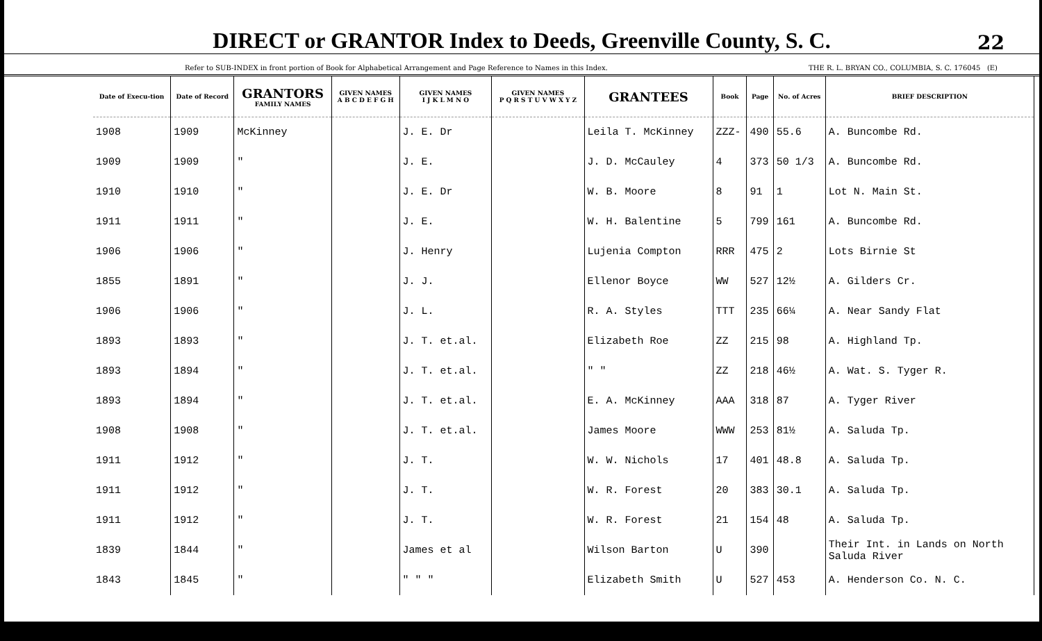DIRECT or GRANTOR Index to Deeds, Greenville County, S. C.
22
Refer to SUB-INDEX in front portion of Book for Alphabetical Arrangement and Page Reference to Names in this Index. THE R. L. BRYAN CO., COLUMBIA, S. C. 176045 (E)
| Date of Execu-tion | Date of Record | GRANTORS FAMILY NAMES | GIVEN NAMES A B C D E F G H | GIVEN NAMES I J K L M N O | GIVEN NAMES P Q R S T U V W X Y Z | GRANTEES | Book | Page | No. of Acres | BRIEF DESCRIPTION |
| --- | --- | --- | --- | --- | --- | --- | --- | --- | --- | --- |
| 1908 | 1909 | McKinney | | J. E. Dr | | Leila T. McKinney | ZZZ- | 490 | 55.6 | A. Buncombe Rd. |
| 1909 | 1909 | " | | J. E. | | J. D. McCauley | 4 | 373 | 50 1/3 | A. Buncombe Rd. |
| 1910 | 1910 | " | | J. E. Dr | | W. B. Moore | 8 | 91 | 1 | Lot N. Main St. |
| 1911 | 1911 | " | | J. E. | | W. H. Balentine | 5 | 799 | 161 | A. Buncombe Rd. |
| 1906 | 1906 | " | | J. Henry | | Lujenia Compton | RRR | 475 | 2 | Lots Birnie St |
| 1855 | 1891 | " | | J. J. | | Ellenor Boyce | WW | 527 | 12½ | A. Gilders Cr. |
| 1906 | 1906 | " | | J. L. | | R. A. Styles | TTT | 235 | 66¼ | A. Near Sandy Flat |
| 1893 | 1893 | " | | J. T. et.al. | | Elizabeth Roe | ZZ | 215 | 98 | A. Highland Tp. |
| 1893 | 1894 | " | | J. T. et.al. | | " " | ZZ | 218 | 46½ | A. Wat. S. Tyger R. |
| 1893 | 1894 | " | | J. T. et.al. | | E. A. McKinney | AAA | 318 | 87 | A. Tyger River |
| 1908 | 1908 | " | | J. T. et.al. | | James Moore | WWW | 253 | 81½ | A. Saluda Tp. |
| 1911 | 1912 | " | | J. T. | | W. W. Nichols | 17 | 401 | 48.8 | A. Saluda Tp. |
| 1911 | 1912 | " | | J. T. | | W. R. Forest | 20 | 383 | 30.1 | A. Saluda Tp. |
| 1911 | 1912 | " | | J. T. | | W. R. Forest | 21 | 154 | 48 | A. Saluda Tp. |
| 1839 | 1844 | " | | James et al | | Wilson Barton | U | 390 | | Their Int. in Lands on North Saluda River |
| 1843 | 1845 | " | | " " " | | Elizabeth Smith | U | 527 | 453 | A. Henderson Co. N. C. |